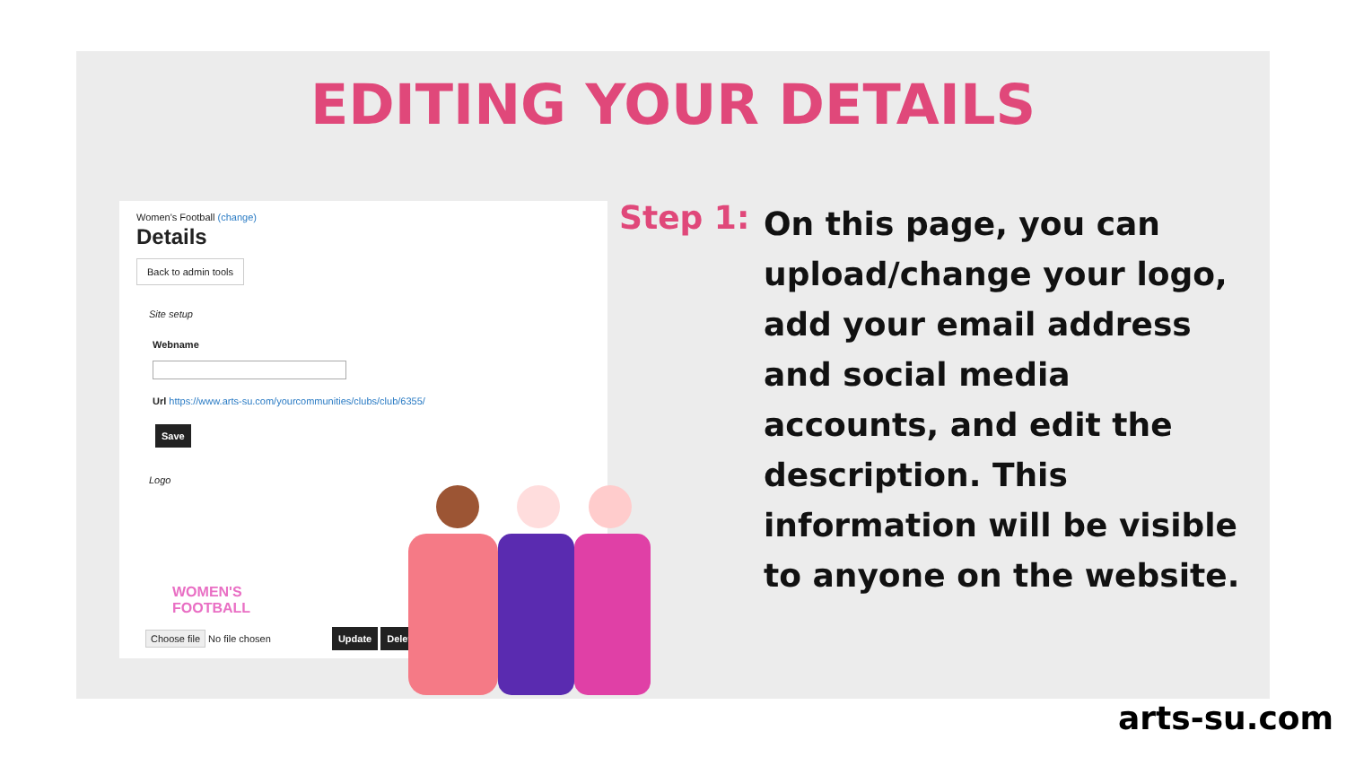EDITING YOUR DETAILS
Women's Football (change)
Details
Back to admin tools
Site setup
Webname
Url https://www.arts-su.com/yourcommunities/clubs/club/6355/
Save
Logo
WOMEN'S
FOOTBALL
Choose file No file chosen Update Delete
Step 1:
On this page, you can upload/change your logo, add your email address and social media accounts, and edit the description. This information will be visible to anyone on the website.
arts-su.com